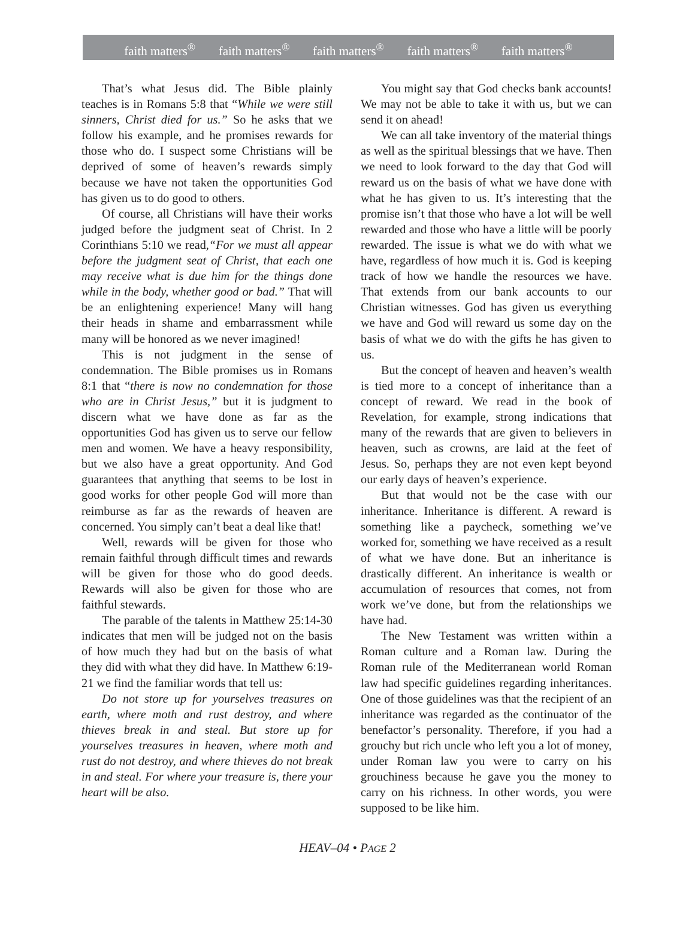faith matters<sup>®</sup> faith matters<sup>®</sup> faith matters<sup>®</sup> faith matters<sup>®</sup> faith matters<sup>®</sup>
That’s what Jesus did. The Bible plainly teaches is in Romans 5:8 that “While we were still sinners, Christ died for us.” So he asks that we follow his example, and he promises rewards for those who do. I suspect some Christians will be deprived of some of heaven’s rewards simply because we have not taken the opportunities God has given us to do good to others.
Of course, all Christians will have their works judged before the judgment seat of Christ. In 2 Corinthians 5:10 we read,“For we must all appear before the judgment seat of Christ, that each one may receive what is due him for the things done while in the body, whether good or bad.” That will be an enlightening experience! Many will hang their heads in shame and embarrassment while many will be honored as we never imagined!
This is not judgment in the sense of condemnation. The Bible promises us in Romans 8:1 that “there is now no condemnation for those who are in Christ Jesus,” but it is judgment to discern what we have done as far as the opportunities God has given us to serve our fellow men and women. We have a heavy responsibility, but we also have a great opportunity. And God guarantees that anything that seems to be lost in good works for other people God will more than reimburse as far as the rewards of heaven are concerned. You simply can’t beat a deal like that!
Well, rewards will be given for those who remain faithful through difficult times and rewards will be given for those who do good deeds. Rewards will also be given for those who are faithful stewards.
The parable of the talents in Matthew 25:14-30 indicates that men will be judged not on the basis of how much they had but on the basis of what they did with what they did have. In Matthew 6:19-21 we find the familiar words that tell us:
Do not store up for yourselves treasures on earth, where moth and rust destroy, and where thieves break in and steal. But store up for yourselves treasures in heaven, where moth and rust do not destroy, and where thieves do not break in and steal. For where your treasure is, there your heart will be also.
You might say that God checks bank accounts! We may not be able to take it with us, but we can send it on ahead!
We can all take inventory of the material things as well as the spiritual blessings that we have. Then we need to look forward to the day that God will reward us on the basis of what we have done with what he has given to us. It’s interesting that the promise isn’t that those who have a lot will be well rewarded and those who have a little will be poorly rewarded. The issue is what we do with what we have, regardless of how much it is. God is keeping track of how we handle the resources we have. That extends from our bank accounts to our Christian witnesses. God has given us everything we have and God will reward us some day on the basis of what we do with the gifts he has given to us.
But the concept of heaven and heaven’s wealth is tied more to a concept of inheritance than a concept of reward. We read in the book of Revelation, for example, strong indications that many of the rewards that are given to believers in heaven, such as crowns, are laid at the feet of Jesus. So, perhaps they are not even kept beyond our early days of heaven’s experience.
But that would not be the case with our inheritance. Inheritance is different. A reward is something like a paycheck, something we’ve worked for, something we have received as a result of what we have done. But an inheritance is drastically different. An inheritance is wealth or accumulation of resources that comes, not from work we’ve done, but from the relationships we have had.
The New Testament was written within a Roman culture and a Roman law. During the Roman rule of the Mediterranean world Roman law had specific guidelines regarding inheritances. One of those guidelines was that the recipient of an inheritance was regarded as the continuator of the benefactor’s personality. Therefore, if you had a grouchy but rich uncle who left you a lot of money, under Roman law you were to carry on his grouchiness because he gave you the money to carry on his richness. In other words, you were supposed to be like him.
HEAV–04 • PAGE 2